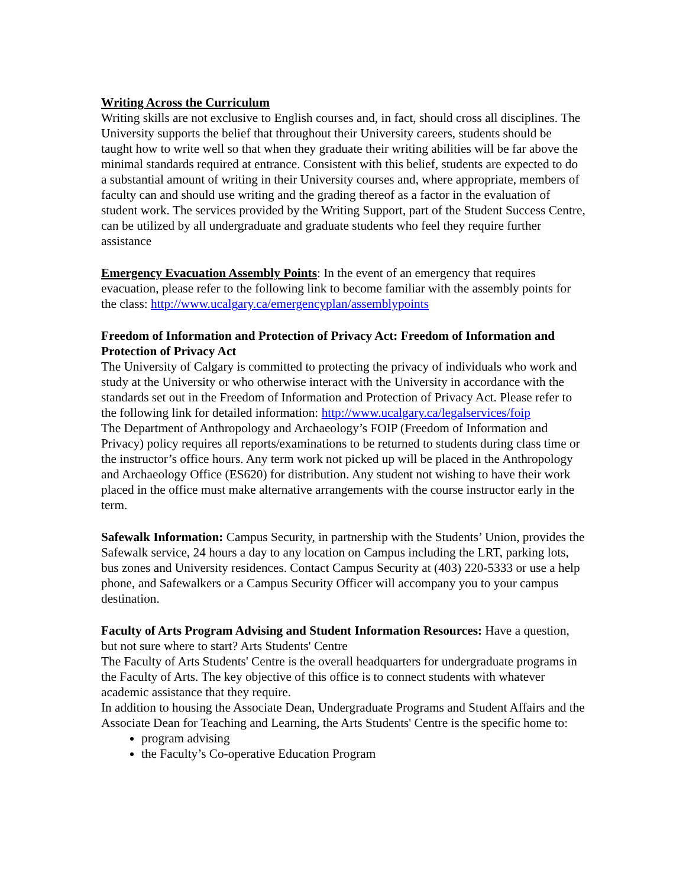Writing Across the Curriculum
Writing skills are not exclusive to English courses and, in fact, should cross all disciplines. The University supports the belief that throughout their University careers, students should be taught how to write well so that when they graduate their writing abilities will be far above the minimal standards required at entrance. Consistent with this belief, students are expected to do a substantial amount of writing in their University courses and, where appropriate, members of faculty can and should use writing and the grading thereof as a factor in the evaluation of student work. The services provided by the Writing Support, part of the Student Success Centre, can be utilized by all undergraduate and graduate students who feel they require further assistance
Emergency Evacuation Assembly Points: In the event of an emergency that requires evacuation, please refer to the following link to become familiar with the assembly points for the class: http://www.ucalgary.ca/emergencyplan/assemblypoints
Freedom of Information and Protection of Privacy Act: Freedom of Information and Protection of Privacy Act
The University of Calgary is committed to protecting the privacy of individuals who work and study at the University or who otherwise interact with the University in accordance with the standards set out in the Freedom of Information and Protection of Privacy Act. Please refer to the following link for detailed information: http://www.ucalgary.ca/legalservices/foip
The Department of Anthropology and Archaeology’s FOIP (Freedom of Information and Privacy) policy requires all reports/examinations to be returned to students during class time or the instructor’s office hours. Any term work not picked up will be placed in the Anthropology and Archaeology Office (ES620) for distribution. Any student not wishing to have their work placed in the office must make alternative arrangements with the course instructor early in the term.
Safewalk Information: Campus Security, in partnership with the Students’ Union, provides the Safewalk service, 24 hours a day to any location on Campus including the LRT, parking lots, bus zones and University residences. Contact Campus Security at (403) 220-5333 or use a help phone, and Safewalkers or a Campus Security Officer will accompany you to your campus destination.
Faculty of Arts Program Advising and Student Information Resources: Have a question, but not sure where to start? Arts Students' Centre
The Faculty of Arts Students' Centre is the overall headquarters for undergraduate programs in the Faculty of Arts. The key objective of this office is to connect students with whatever academic assistance that they require.
In addition to housing the Associate Dean, Undergraduate Programs and Student Affairs and the Associate Dean for Teaching and Learning, the Arts Students' Centre is the specific home to:
program advising
the Faculty’s Co-operative Education Program